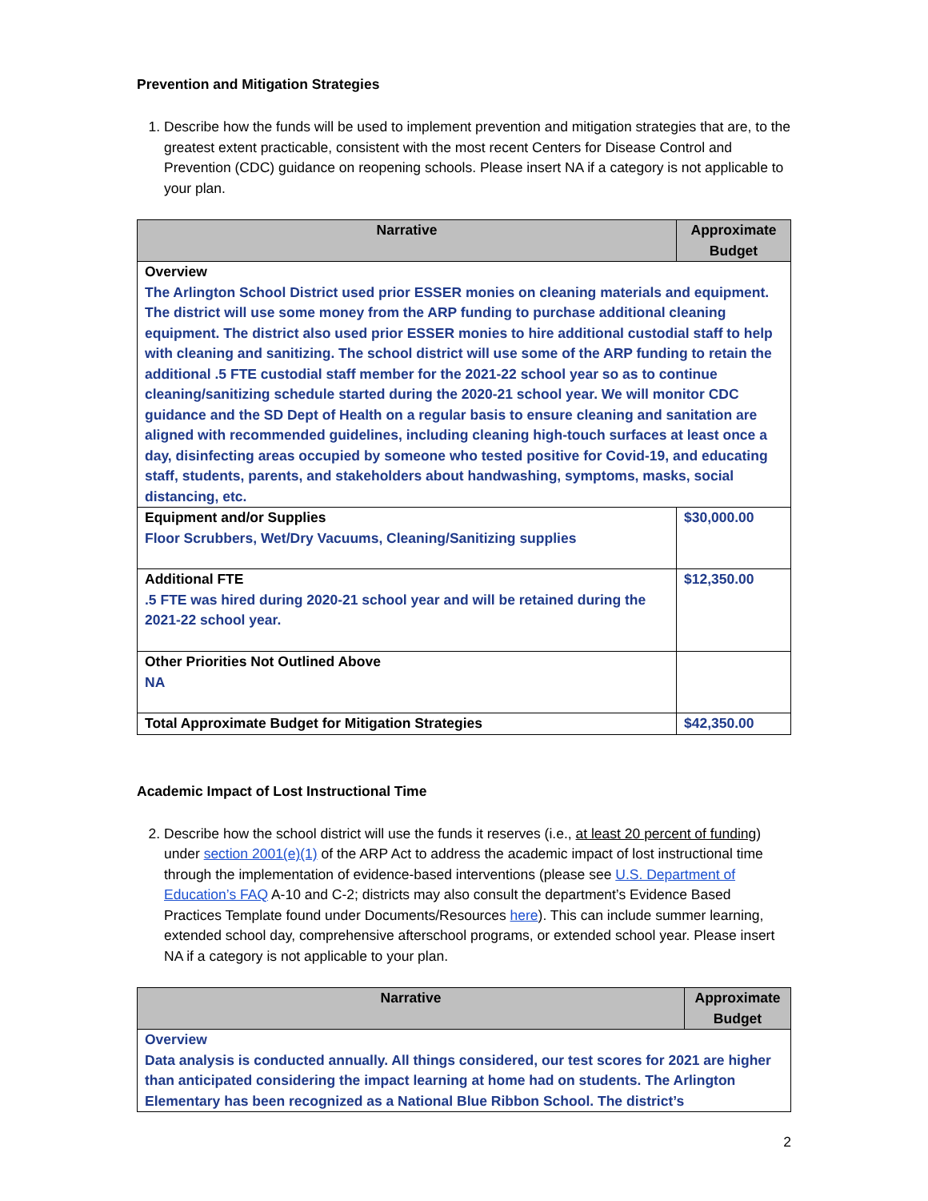Prevention and Mitigation Strategies
1. Describe how the funds will be used to implement prevention and mitigation strategies that are, to the greatest extent practicable, consistent with the most recent Centers for Disease Control and Prevention (CDC) guidance on reopening schools. Please insert NA if a category is not applicable to your plan.
| Narrative | Approximate Budget |
| --- | --- |
| Overview The Arlington School District used prior ESSER monies on cleaning materials and equipment. The district will use some money from the ARP funding to purchase additional cleaning equipment. The district also used prior ESSER monies to hire additional custodial staff to help with cleaning and sanitizing. The school district will use some of the ARP funding to retain the additional .5 FTE custodial staff member for the 2021-22 school year so as to continue cleaning/sanitizing schedule started during the 2020-21 school year. We will monitor CDC guidance and the SD Dept of Health on a regular basis to ensure cleaning and sanitation are aligned with recommended guidelines, including cleaning high-touch surfaces at least once a day, disinfecting areas occupied by someone who tested positive for Covid-19, and educating staff, students, parents, and stakeholders about handwashing, symptoms, masks, social distancing, etc. | |
| Equipment and/or Supplies Floor Scrubbers, Wet/Dry Vacuums, Cleaning/Sanitizing supplies | $30,000.00 |
| Additional FTE .5 FTE was hired during 2020-21 school year and will be retained during the 2021-22 school year. | $12,350.00 |
| Other Priorities Not Outlined Above NA | |
| Total Approximate Budget for Mitigation Strategies | $42,350.00 |
Academic Impact of Lost Instructional Time
2. Describe how the school district will use the funds it reserves (i.e., at least 20 percent of funding) under section 2001(e)(1) of the ARP Act to address the academic impact of lost instructional time through the implementation of evidence-based interventions (please see U.S. Department of Education’s FAQ A-10 and C-2; districts may also consult the department’s Evidence Based Practices Template found under Documents/Resources here). This can include summer learning, extended school day, comprehensive afterschool programs, or extended school year. Please insert NA if a category is not applicable to your plan.
| Narrative | Approximate Budget |
| --- | --- |
| Overview Data analysis is conducted annually. All things considered, our test scores for 2021 are higher than anticipated considering the impact learning at home had on students. The Arlington Elementary has been recognized as a National Blue Ribbon School. The district’s | |
2